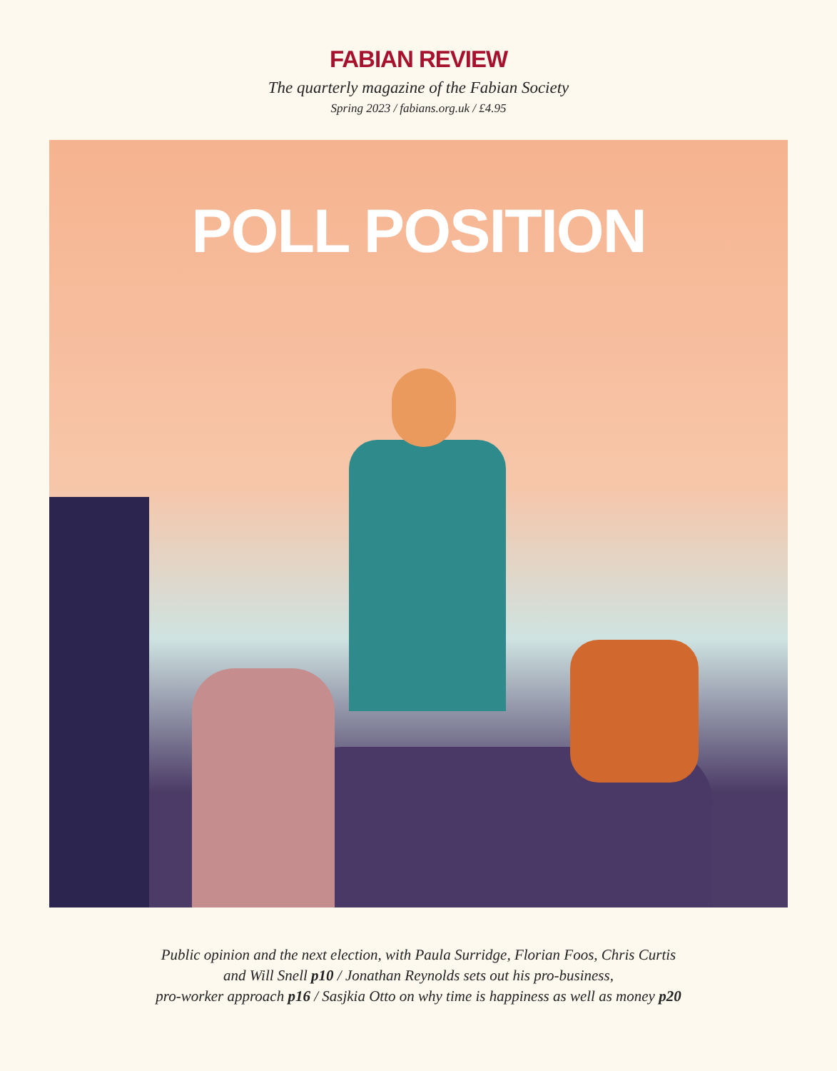FABIAN REVIEW
The quarterly magazine of the Fabian Society
Spring 2023 / fabians.org.uk / £4.95
POLL POSITION
Public opinion and the next election, with Paula Surridge, Florian Foos, Chris Curtis
and Will Snell p10 / Jonathan Reynolds sets out his pro-business,
pro-worker approach p16 / Sasjkia Otto on why time is happiness as well as money p20